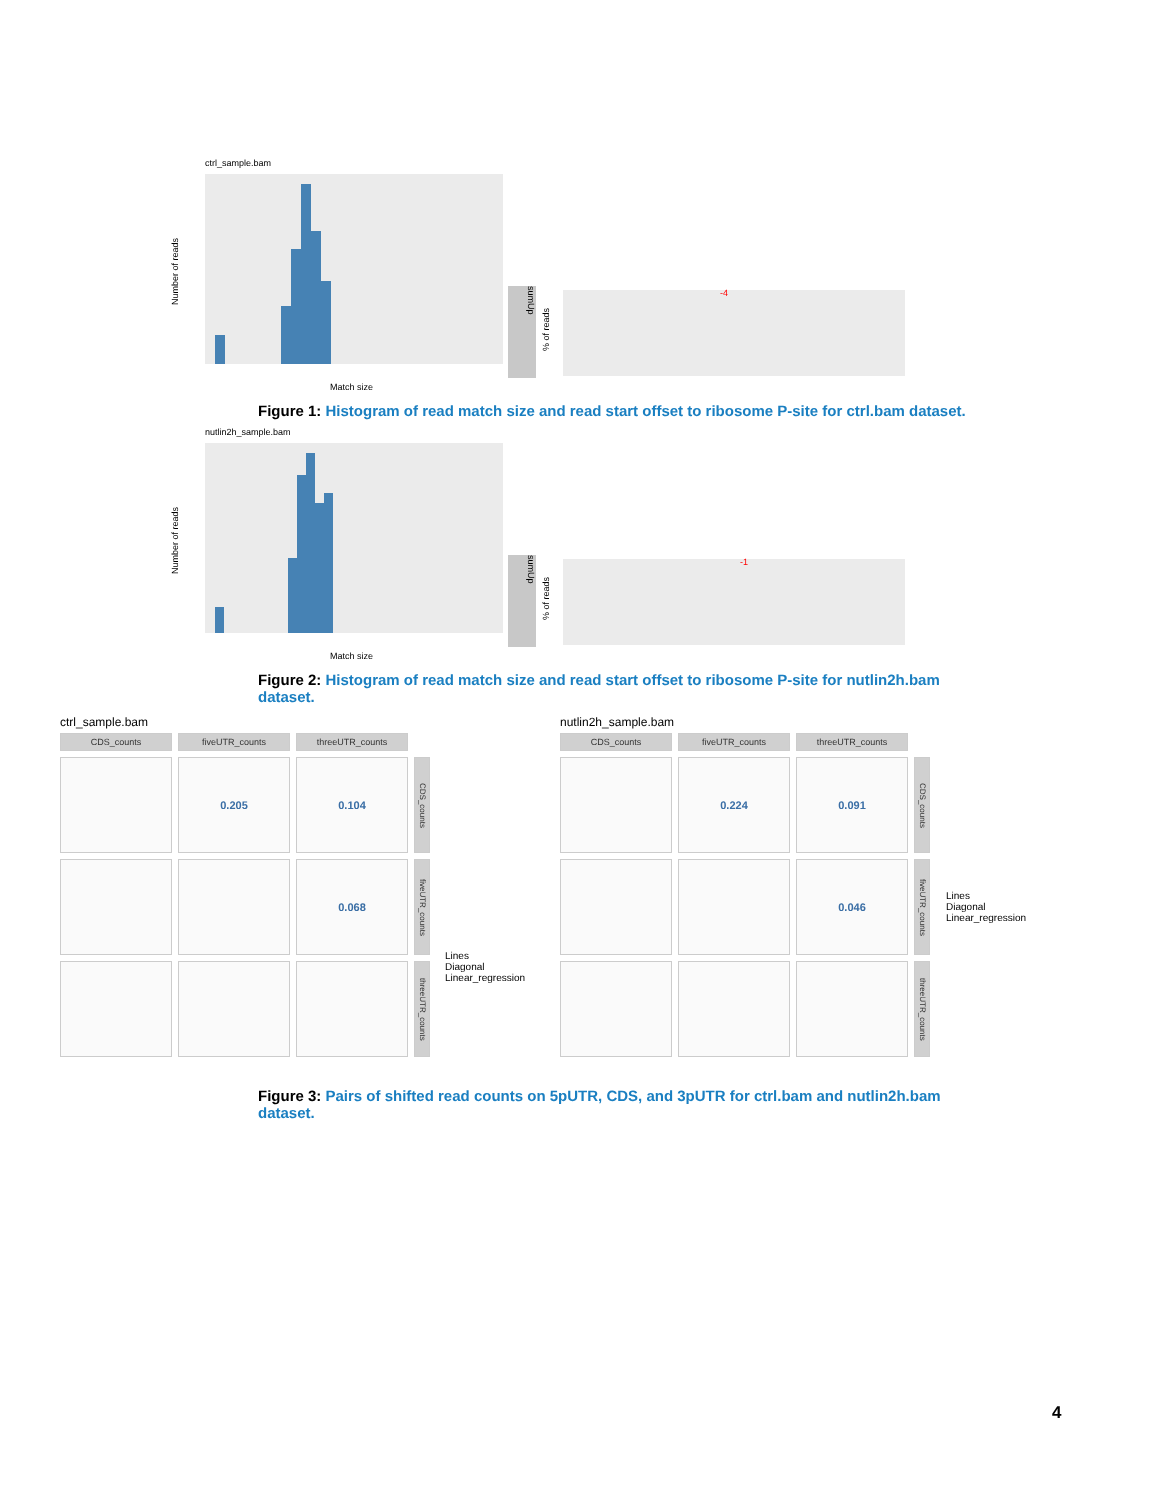ctrl_sample.bam
Match size
Number of reads
sumUp
% of reads
-4
Figure 1: Histogram of read match size and read start offset to ribosome P-site for ctrl.bam dataset.
nutlin2h_sample.bam
Match size
Number of reads
sumUp
% of reads
-1
Figure 2: Histogram of read match size and read start offset to ribosome P-site for nutlin2h.bam dataset.
ctrl_sample.bam
CDS_counts
fiveUTR_counts
threeUTR_counts
0.205
0.104
CDS_counts
0.068
fiveUTR_counts
threeUTR_counts
Lines
Diagonal
Linear_regression
nutlin2h_sample.bam
CDS_counts
fiveUTR_counts
threeUTR_counts
0.224
0.091
CDS_counts
0.046
fiveUTR_counts
threeUTR_counts
Lines
Diagonal
Linear_regression
Figure 3: Pairs of shifted read counts on 5pUTR, CDS, and 3pUTR for ctrl.bam and nutlin2h.bam dataset.
4